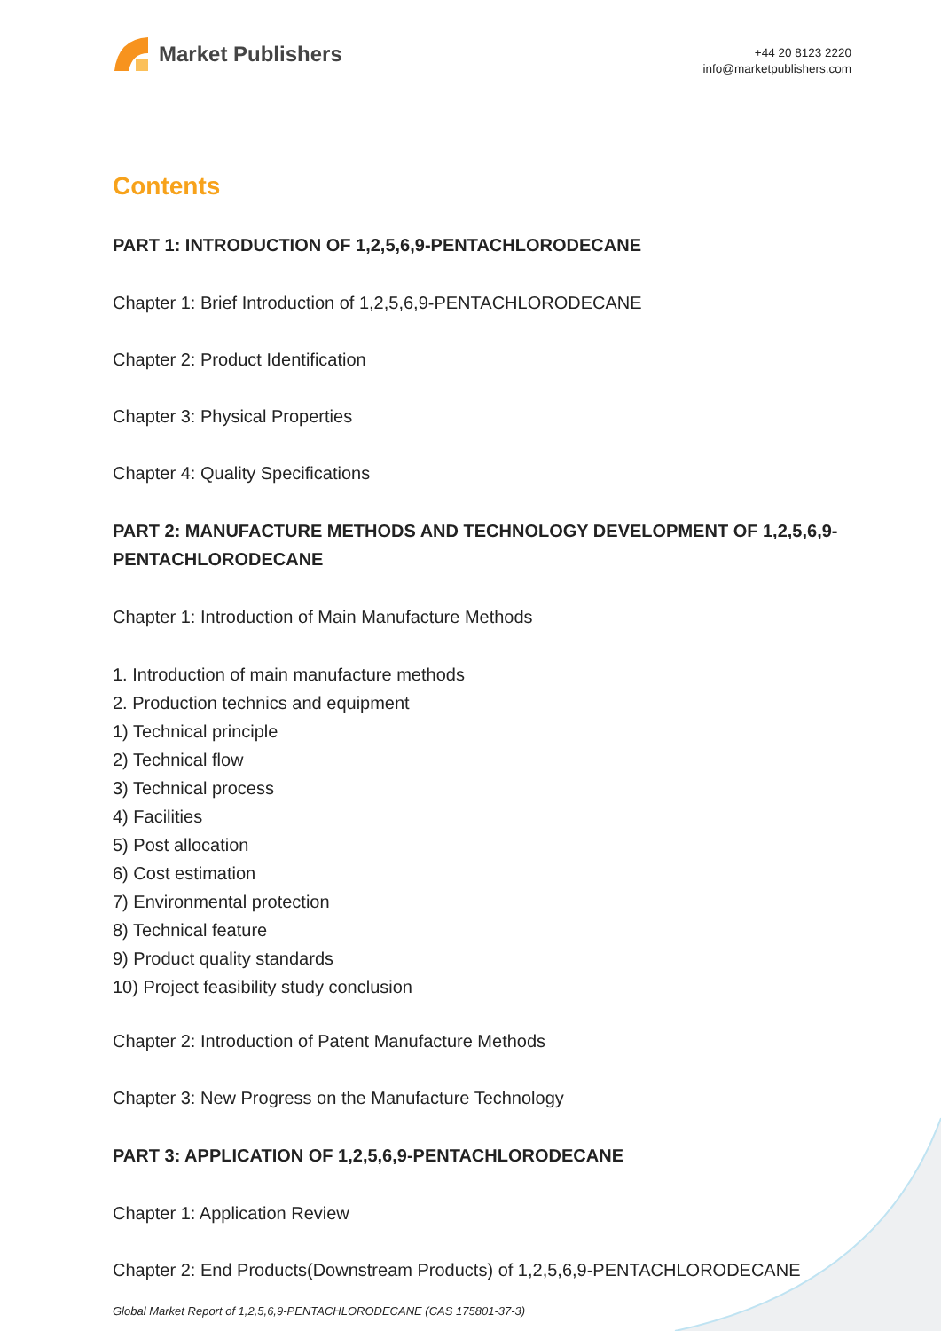Market Publishers
+44 20 8123 2220
info@marketpublishers.com
Contents
PART 1: INTRODUCTION OF 1,2,5,6,9-PENTACHLORODECANE
Chapter 1: Brief Introduction of 1,2,5,6,9-PENTACHLORODECANE
Chapter 2: Product Identification
Chapter 3: Physical Properties
Chapter 4: Quality Specifications
PART 2: MANUFACTURE METHODS AND TECHNOLOGY DEVELOPMENT OF 1,2,5,6,9-PENTACHLORODECANE
Chapter 1: Introduction of Main Manufacture Methods
1. Introduction of main manufacture methods
2. Production technics and equipment
1) Technical principle
2) Technical flow
3) Technical process
4) Facilities
5) Post allocation
6) Cost estimation
7) Environmental protection
8) Technical feature
9) Product quality standards
10) Project feasibility study conclusion
Chapter 2: Introduction of Patent Manufacture Methods
Chapter 3: New Progress on the Manufacture Technology
PART 3: APPLICATION OF 1,2,5,6,9-PENTACHLORODECANE
Chapter 1: Application Review
Chapter 2: End Products(Downstream Products) of 1,2,5,6,9-PENTACHLORODECANE
Global Market Report of 1,2,5,6,9-PENTACHLORODECANE (CAS 175801-37-3)